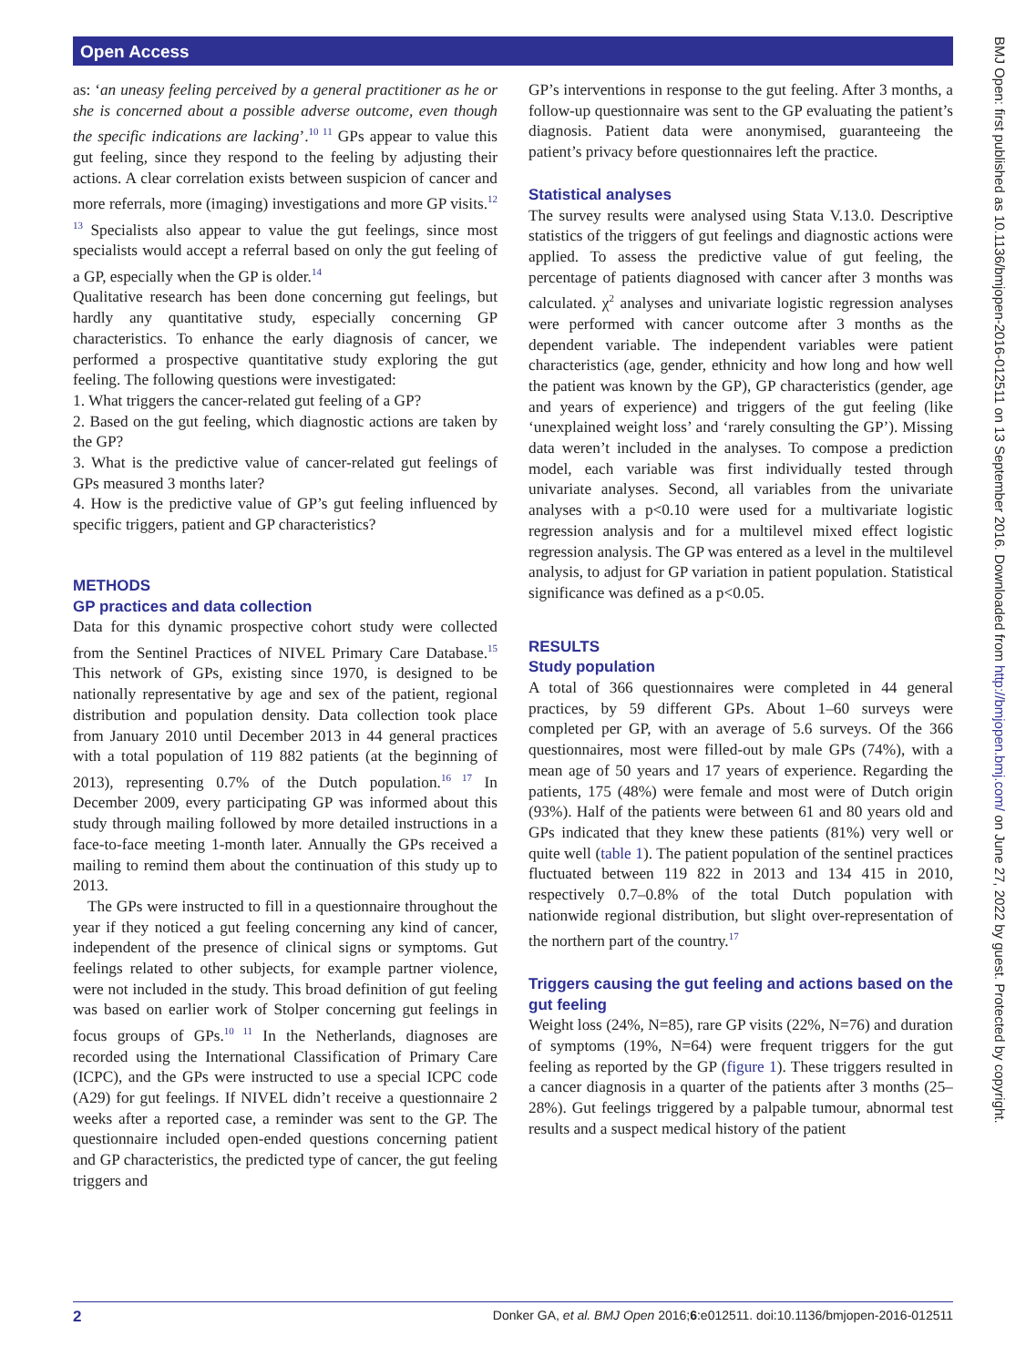Open Access
as: ‘an uneasy feeling perceived by a general practitioner as he or she is concerned about a possible adverse outcome, even though the specific indications are lacking’.<sup>10 11</sup> GPs appear to value this gut feeling, since they respond to the feeling by adjusting their actions. A clear correlation exists between suspicion of cancer and more referrals, more (imaging) investigations and more GP visits.<sup>12 13</sup> Specialists also appear to value the gut feelings, since most specialists would accept a referral based on only the gut feeling of a GP, especially when the GP is older.<sup>14</sup>
Qualitative research has been done concerning gut feelings, but hardly any quantitative study, especially concerning GP characteristics. To enhance the early diagnosis of cancer, we performed a prospective quantitative study exploring the gut feeling. The following questions were investigated:
1. What triggers the cancer-related gut feeling of a GP?
2. Based on the gut feeling, which diagnostic actions are taken by the GP?
3. What is the predictive value of cancer-related gut feelings of GPs measured 3 months later?
4. How is the predictive value of GP’s gut feeling influenced by specific triggers, patient and GP characteristics?
METHODS
GP practices and data collection
Data for this dynamic prospective cohort study were collected from the Sentinel Practices of NIVEL Primary Care Database.<sup>15</sup> This network of GPs, existing since 1970, is designed to be nationally representative by age and sex of the patient, regional distribution and population density. Data collection took place from January 2010 until December 2013 in 44 general practices with a total population of 119 882 patients (at the beginning of 2013), representing 0.7% of the Dutch population.<sup>16 17</sup> In December 2009, every participating GP was informed about this study through mailing followed by more detailed instructions in a face-to-face meeting 1-month later. Annually the GPs received a mailing to remind them about the continuation of this study up to 2013.
The GPs were instructed to fill in a questionnaire throughout the year if they noticed a gut feeling concerning any kind of cancer, independent of the presence of clinical signs or symptoms. Gut feelings related to other subjects, for example partner violence, were not included in the study. This broad definition of gut feeling was based on earlier work of Stolper concerning gut feelings in focus groups of GPs.<sup>10 11</sup> In the Netherlands, diagnoses are recorded using the International Classification of Primary Care (ICPC), and the GPs were instructed to use a special ICPC code (A29) for gut feelings. If NIVEL didn’t receive a questionnaire 2 weeks after a reported case, a reminder was sent to the GP. The questionnaire included open-ended questions concerning patient and GP characteristics, the predicted type of cancer, the gut feeling triggers and
GP’s interventions in response to the gut feeling. After 3 months, a follow-up questionnaire was sent to the GP evaluating the patient’s diagnosis. Patient data were anonymised, guaranteeing the patient’s privacy before questionnaires left the practice.
Statistical analyses
The survey results were analysed using Stata V.13.0. Descriptive statistics of the triggers of gut feelings and diagnostic actions were applied. To assess the predictive value of gut feeling, the percentage of patients diagnosed with cancer after 3 months was calculated. χ<sup>2</sup> analyses and univariate logistic regression analyses were performed with cancer outcome after 3 months as the dependent variable. The independent variables were patient characteristics (age, gender, ethnicity and how long and how well the patient was known by the GP), GP characteristics (gender, age and years of experience) and triggers of the gut feeling (like ‘unexplained weight loss’ and ‘rarely consulting the GP’). Missing data weren’t included in the analyses. To compose a prediction model, each variable was first individually tested through univariate analyses. Second, all variables from the univariate analyses with a p<0.10 were used for a multivariate logistic regression analysis and for a multilevel mixed effect logistic regression analysis. The GP was entered as a level in the multilevel analysis, to adjust for GP variation in patient population. Statistical significance was defined as a p<0.05.
RESULTS
Study population
A total of 366 questionnaires were completed in 44 general practices, by 59 different GPs. About 1–60 surveys were completed per GP, with an average of 5.6 surveys. Of the 366 questionnaires, most were filled-out by male GPs (74%), with a mean age of 50 years and 17 years of experience. Regarding the patients, 175 (48%) were female and most were of Dutch origin (93%). Half of the patients were between 61 and 80 years old and GPs indicated that they knew these patients (81%) very well or quite well (table 1). The patient population of the sentinel practices fluctuated between 119 822 in 2013 and 134 415 in 2010, respectively 0.7–0.8% of the total Dutch population with nationwide regional distribution, but slight over-representation of the northern part of the country.<sup>17</sup>
Triggers causing the gut feeling and actions based on the gut feeling
Weight loss (24%, N=85), rare GP visits (22%, N=76) and duration of symptoms (19%, N=64) were frequent triggers for the gut feeling as reported by the GP (figure 1). These triggers resulted in a cancer diagnosis in a quarter of the patients after 3 months (25–28%). Gut feelings triggered by a palpable tumour, abnormal test results and a suspect medical history of the patient
BMJ Open: first published as 10.1136/bmjopen-2016-012511 on 13 September 2016. Downloaded from http://bmjopen.bmj.com/ on June 27, 2022 by guest. Protected by copyright.
2 Donker GA, et al. BMJ Open 2016;6:e012511. doi:10.1136/bmjopen-2016-012511